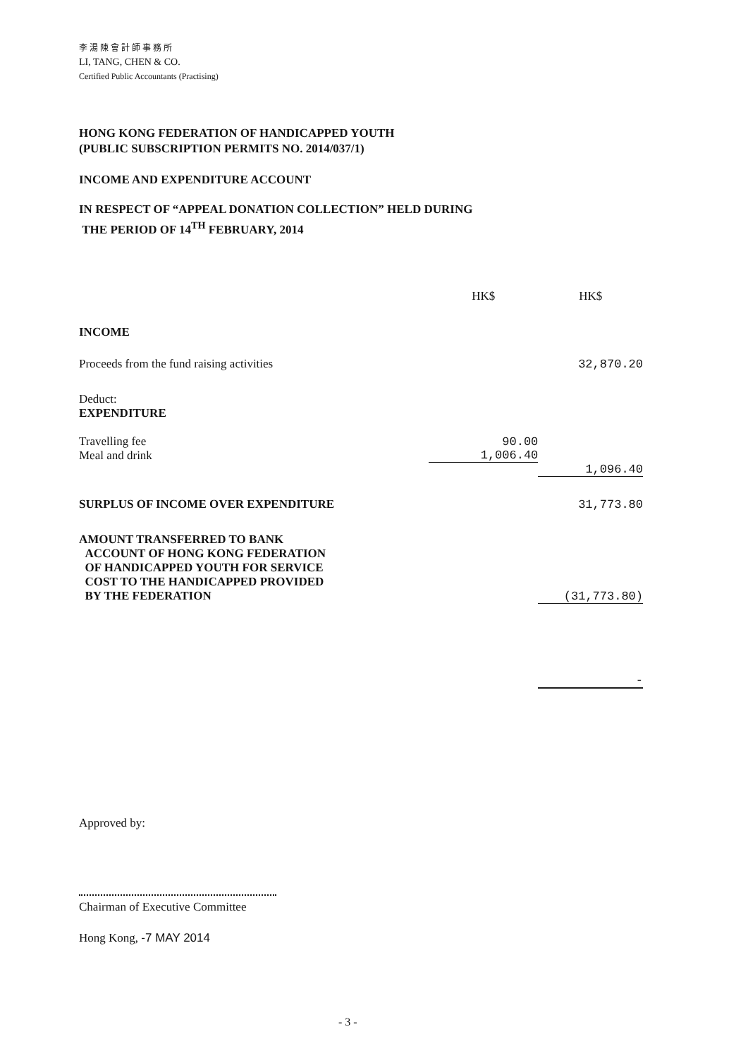李 湯 陳 會 計 師 事 務 所
LI, TANG, CHEN & CO.
Certified Public Accountants (Practising)
HONG KONG FEDERATION OF HANDICAPPED YOUTH
(PUBLIC SUBSCRIPTION PERMITS NO. 2014/037/1)
INCOME AND EXPENDITURE ACCOUNT
IN RESPECT OF “APPEAL DONATION COLLECTION” HELD DURING
THE PERIOD OF 14<sup>TH</sup> FEBRUARY, 2014
| | HK$ | HK$ |
| INCOME | | |
| Proceeds from the fund raising activities | | 32,870.20 |
| Deduct: EXPENDITURE | | |
| Travelling fee | 90.00 | |
| Meal and drink | 1,006.40 | |
| | | 1,096.40 |
| SURPLUS OF INCOME OVER EXPENDITURE | | 31,773.80 |
| AMOUNT TRANSFERRED TO BANK ACCOUNT OF HONG KONG FEDERATION OF HANDICAPPED YOUTH FOR SERVICE COST TO THE HANDICAPPED PROVIDED BY THE FEDERATION | | (31,773.80) |
| | | - |
Approved by:
Chairman of Executive Committee
Hong Kong, -7 MAY 2014
- 3 -